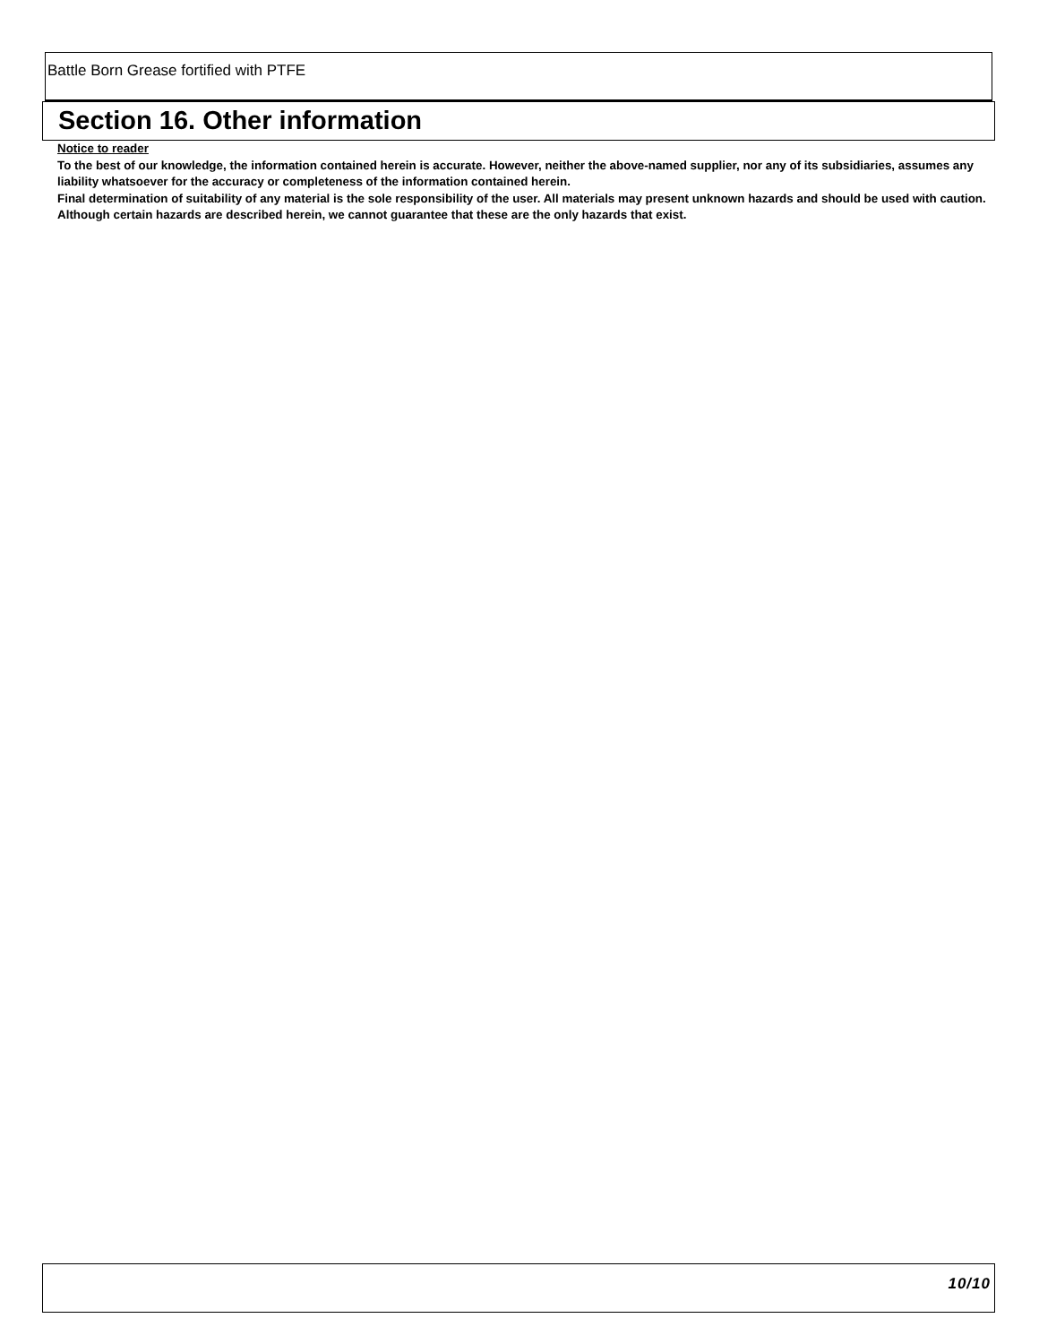Battle Born Grease fortified with PTFE
Section 16. Other information
Notice to reader
To the best of our knowledge, the information contained herein is accurate. However, neither the above-named supplier, nor any of its subsidiaries, assumes any liability whatsoever for the accuracy or completeness of the information contained herein.
Final determination of suitability of any material is the sole responsibility of the user. All materials may present unknown hazards and should be used with caution. Although certain hazards are described herein, we cannot guarantee that these are the only hazards that exist.
10/10